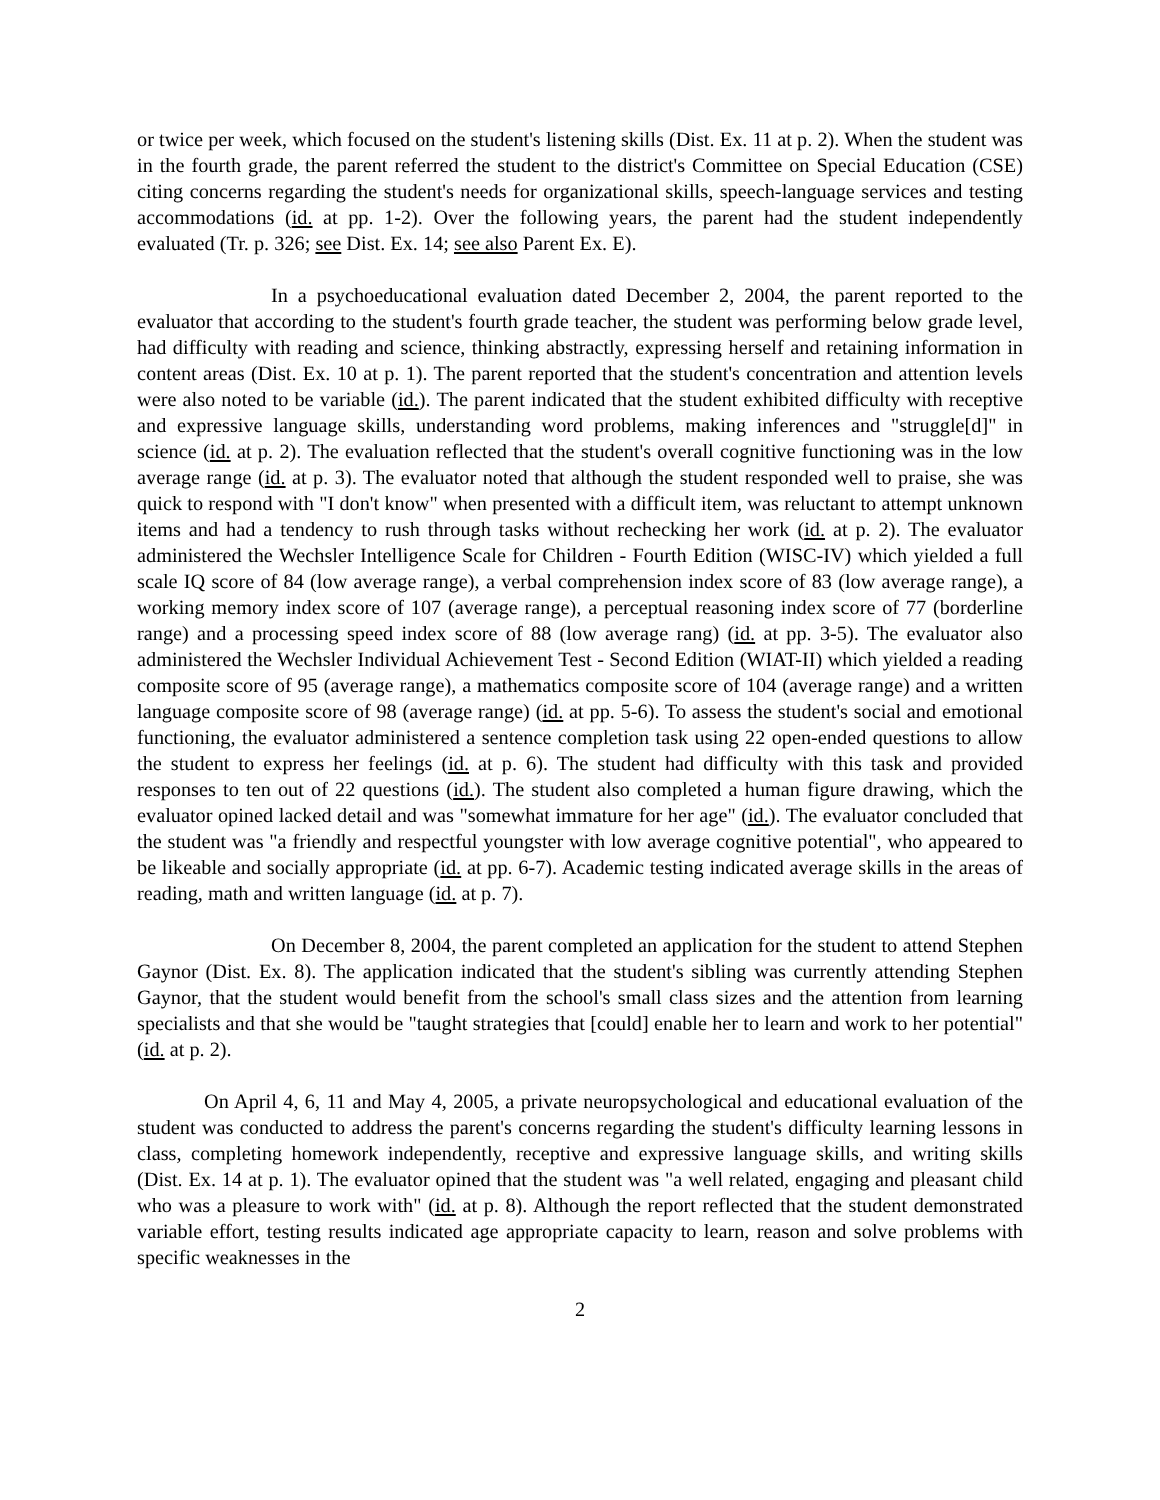or twice per week, which focused on the student's listening skills (Dist. Ex. 11 at p. 2). When the student was in the fourth grade, the parent referred the student to the district's Committee on Special Education (CSE) citing concerns regarding the student's needs for organizational skills, speech-language services and testing accommodations (id. at pp. 1-2). Over the following years, the parent had the student independently evaluated (Tr. p. 326; see Dist. Ex. 14; see also Parent Ex. E).
In a psychoeducational evaluation dated December 2, 2004, the parent reported to the evaluator that according to the student's fourth grade teacher, the student was performing below grade level, had difficulty with reading and science, thinking abstractly, expressing herself and retaining information in content areas (Dist. Ex. 10 at p. 1). The parent reported that the student's concentration and attention levels were also noted to be variable (id.). The parent indicated that the student exhibited difficulty with receptive and expressive language skills, understanding word problems, making inferences and "struggle[d]" in science (id. at p. 2). The evaluation reflected that the student's overall cognitive functioning was in the low average range (id. at p. 3). The evaluator noted that although the student responded well to praise, she was quick to respond with "I don't know" when presented with a difficult item, was reluctant to attempt unknown items and had a tendency to rush through tasks without rechecking her work (id. at p. 2). The evaluator administered the Wechsler Intelligence Scale for Children - Fourth Edition (WISC-IV) which yielded a full scale IQ score of 84 (low average range), a verbal comprehension index score of 83 (low average range), a working memory index score of 107 (average range), a perceptual reasoning index score of 77 (borderline range) and a processing speed index score of 88 (low average rang) (id. at pp. 3-5). The evaluator also administered the Wechsler Individual Achievement Test - Second Edition (WIAT-II) which yielded a reading composite score of 95 (average range), a mathematics composite score of 104 (average range) and a written language composite score of 98 (average range) (id. at pp. 5-6). To assess the student's social and emotional functioning, the evaluator administered a sentence completion task using 22 open-ended questions to allow the student to express her feelings (id. at p. 6). The student had difficulty with this task and provided responses to ten out of 22 questions (id.). The student also completed a human figure drawing, which the evaluator opined lacked detail and was "somewhat immature for her age" (id.). The evaluator concluded that the student was "a friendly and respectful youngster with low average cognitive potential", who appeared to be likeable and socially appropriate (id. at pp. 6-7). Academic testing indicated average skills in the areas of reading, math and written language (id. at p. 7).
On December 8, 2004, the parent completed an application for the student to attend Stephen Gaynor (Dist. Ex. 8). The application indicated that the student's sibling was currently attending Stephen Gaynor, that the student would benefit from the school's small class sizes and the attention from learning specialists and that she would be "taught strategies that [could] enable her to learn and work to her potential" (id. at p. 2).
On April 4, 6, 11 and May 4, 2005, a private neuropsychological and educational evaluation of the student was conducted to address the parent's concerns regarding the student's difficulty learning lessons in class, completing homework independently, receptive and expressive language skills, and writing skills (Dist. Ex. 14 at p. 1). The evaluator opined that the student was "a well related, engaging and pleasant child who was a pleasure to work with" (id. at p. 8). Although the report reflected that the student demonstrated variable effort, testing results indicated age appropriate capacity to learn, reason and solve problems with specific weaknesses in the
2